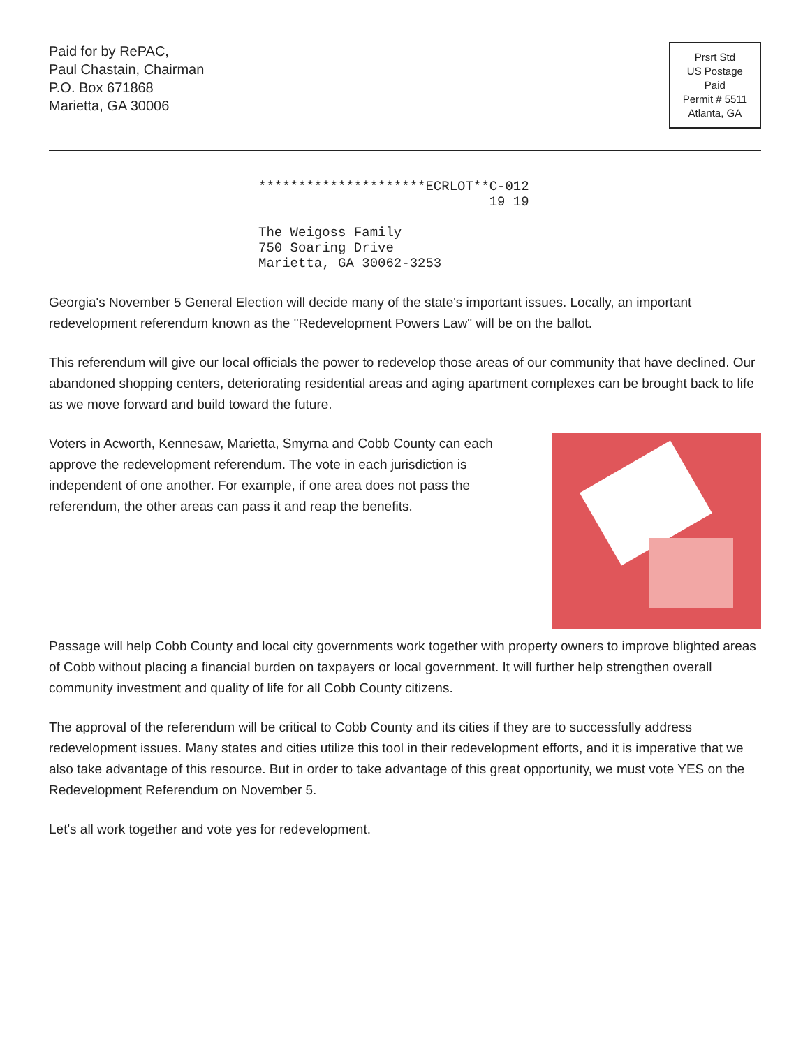Paid for by RePAC,
Paul Chastain, Chairman
P.O. Box 671868
Marietta, GA 30006
Prsrt Std
US Postage
Paid
Permit # 5511
Atlanta, GA
*********************ECRLOT**C-012
19 19
The Weigoss Family
750 Soaring Drive
Marietta, GA 30062-3253
Georgia's November 5 General Election will decide many of the state's important issues. Locally, an important redevelopment referendum known as the "Redevelopment Powers Law" will be on the ballot.
This referendum will give our local officials the power to redevelop those areas of our community that have declined. Our abandoned shopping centers, deteriorating residential areas and aging apartment complexes can be brought back to life as we move forward and build toward the future.
Voters in Acworth, Kennesaw, Marietta, Smyrna and Cobb County can each approve the redevelopment referendum. The vote in each jurisdiction is independent of one another. For example, if one area does not pass the referendum, the other areas can pass it and reap the benefits.
Passage will help Cobb County and local city governments work together with property owners to improve blighted areas of Cobb without placing a financial burden on taxpayers or local government. It will further help strengthen overall community investment and quality of life for all Cobb County citizens.
The approval of the referendum will be critical to Cobb County and its cities if they are to successfully address redevelopment issues. Many states and cities utilize this tool in their redevelopment efforts, and it is imperative that we also take advantage of this resource. But in order to take advantage of this great opportunity, we must vote YES on the Redevelopment Referendum on November 5.
Let's all work together and vote yes for redevelopment.